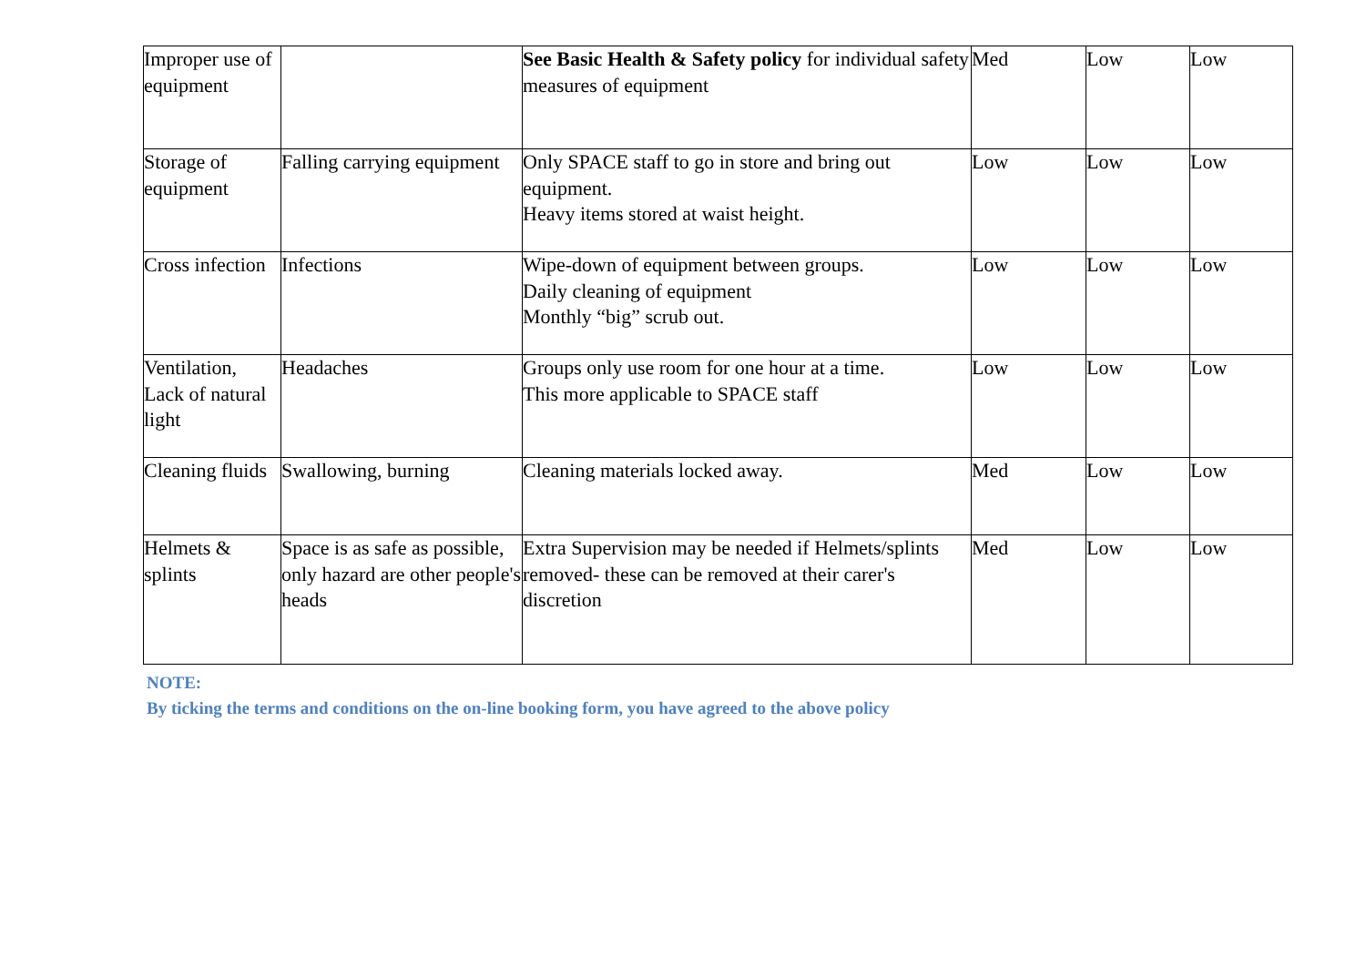| Improper use of equipment | | See Basic Health & Safety policy for individual safety measures of equipment | Med | Low | Low |
| Storage of equipment | Falling carrying equipment | Only SPACE staff to go in store and bring out equipment. Heavy items stored at waist height. | Low | Low | Low |
| Cross infection | Infections | Wipe-down of equipment between groups. Daily cleaning of equipment Monthly “big” scrub out. | Low | Low | Low |
| Ventilation, Lack of natural light | Headaches | Groups only use room for one hour at a time. This more applicable to SPACE staff | Low | Low | Low |
| Cleaning fluids | Swallowing, burning | Cleaning materials locked away. | Med | Low | Low |
| Helmets & splints | Space is as safe as possible, only hazard are other people's heads | Extra Supervision may be needed if Helmets/splints removed- these can be removed at their carer's discretion | Med | Low | Low |
NOTE:
By ticking the terms and conditions on the on-line booking form, you have agreed to the above policy